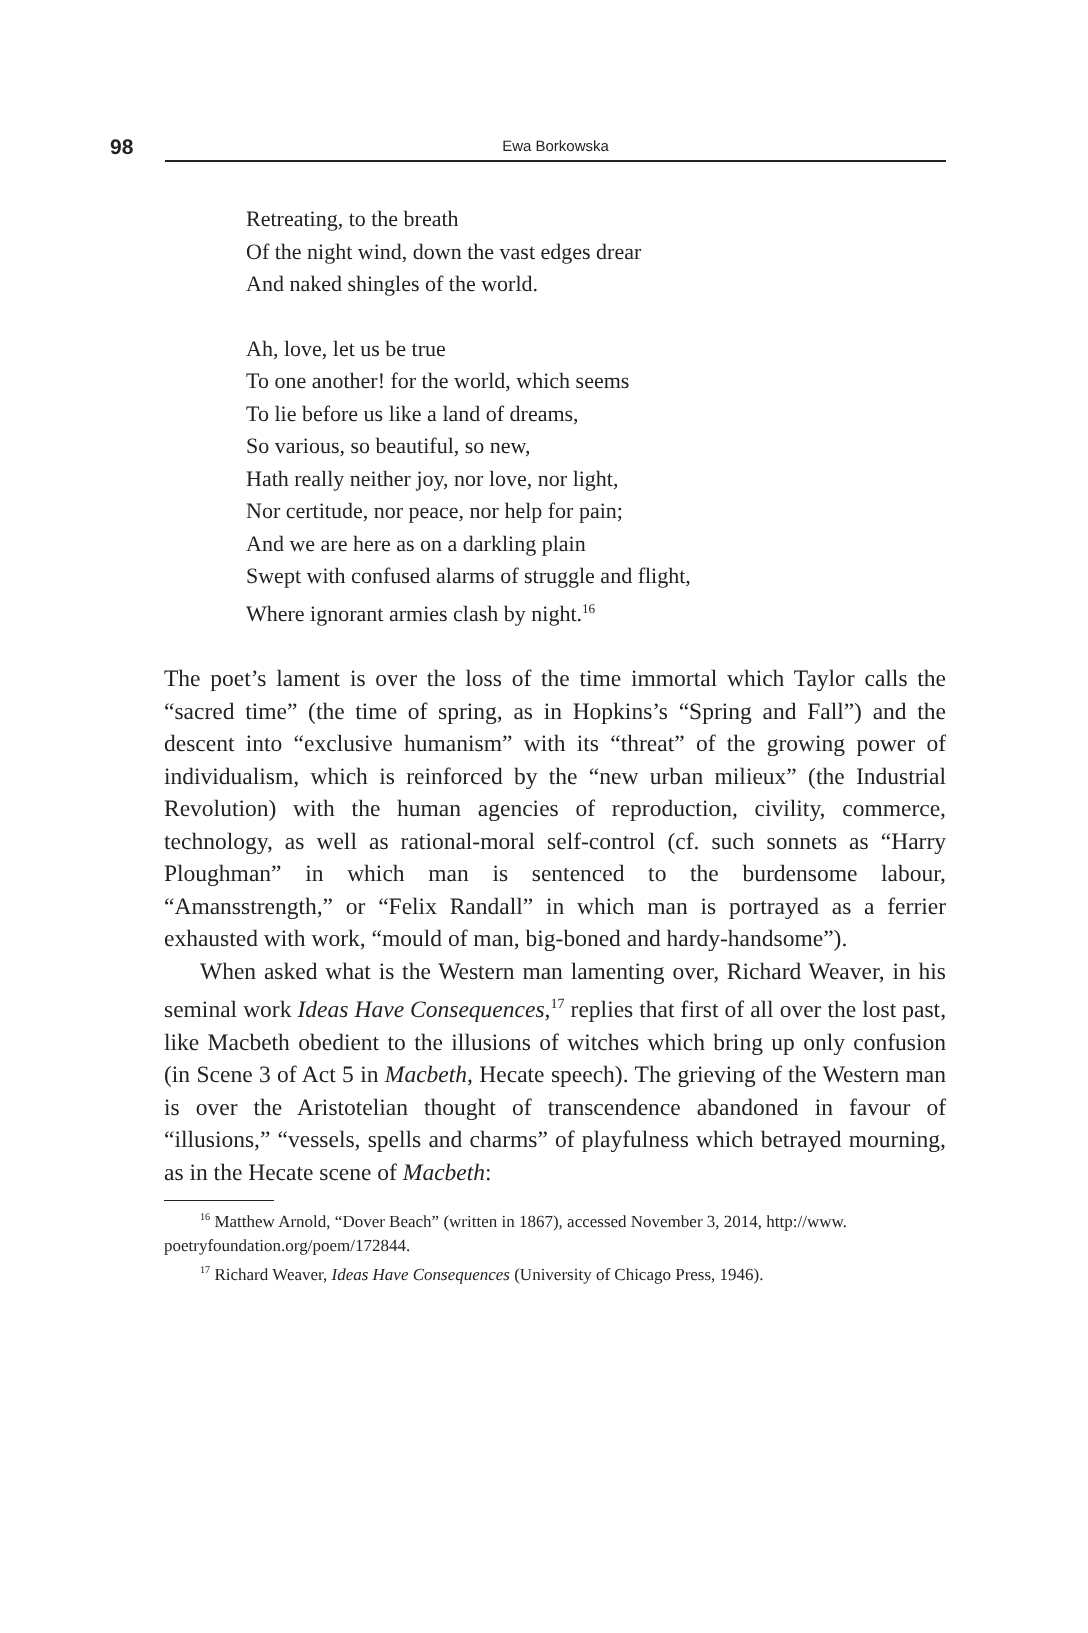98 Ewa Borkowska
Retreating, to the breath
Of the night wind, down the vast edges drear
And naked shingles of the world.
Ah, love, let us be true
To one another! for the world, which seems
To lie before us like a land of dreams,
So various, so beautiful, so new,
Hath really neither joy, nor love, nor light,
Nor certitude, nor peace, nor help for pain;
And we are here as on a darkling plain
Swept with confused alarms of struggle and flight,
Where ignorant armies clash by night.<sup>16</sup>
The poet’s lament is over the loss of the time immortal which Taylor calls the “sacred time” (the time of spring, as in Hopkins’s “Spring and Fall”) and the descent into “exclusive humanism” with its “threat” of the growing power of individualism, which is reinforced by the “new urban milieux” (the Industrial Revolution) with the human agencies of reproduction, civility, commerce, technology, as well as rational-moral self-control (cf. such sonnets as “Harry Ploughman” in which man is sentenced to the burdensome labour, “Amansstrength,” or “Felix Randall” in which man is portrayed as a ferrier exhausted with work, “mould of man, big-boned and hardy-handsome”).
When asked what is the Western man lamenting over, Richard Weaver, in his seminal work Ideas Have Consequences,<sup>17</sup> replies that first of all over the lost past, like Macbeth obedient to the illusions of witches which bring up only confusion (in Scene 3 of Act 5 in Macbeth, Hecate speech). The grieving of the Western man is over the Aristotelian thought of transcendence abandoned in favour of “illusions,” “vessels, spells and charms” of playfulness which betrayed mourning, as in the Hecate scene of Macbeth:
<sup>16</sup> Matthew Arnold, “Dover Beach” (written in 1867), accessed November 3, 2014, http://www.
poetryfoundation.org/poem/172844.
<sup>17</sup> Richard Weaver, Ideas Have Consequences (University of Chicago Press, 1946).